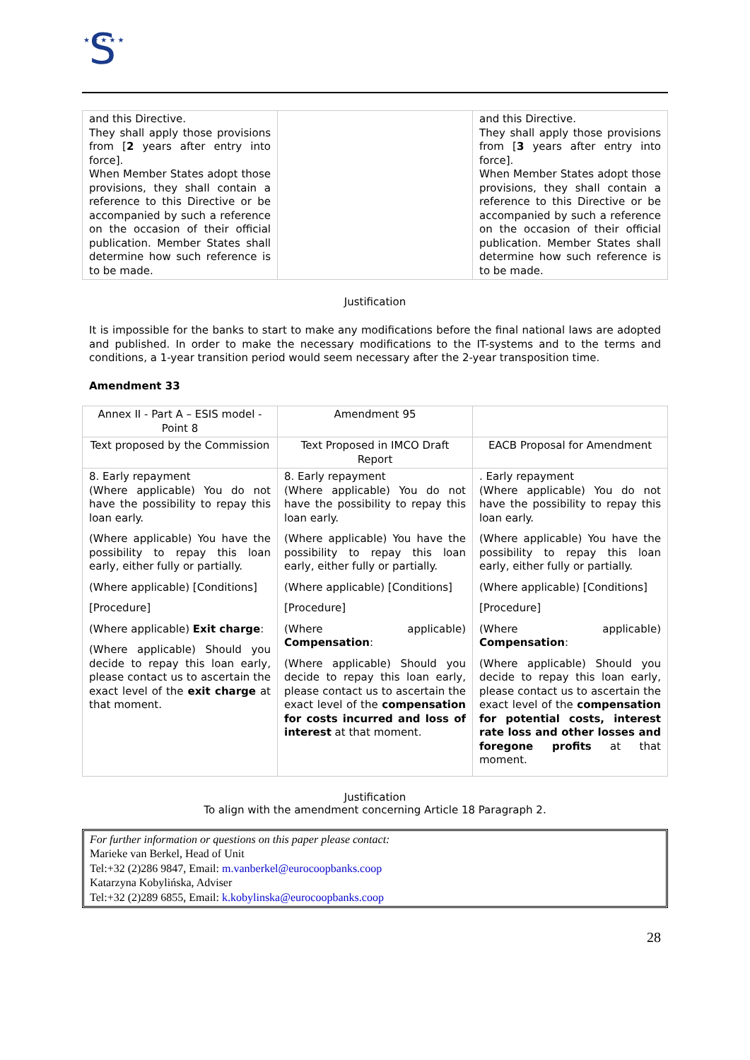S
★ ★ ★ ★ ★
| and this Directive. They shall apply those provisions from [ 2 years after entry into force]. When Member States adopt those provisions, they shall contain a reference to this Directive or be accompanied by such a reference on the occasion of their official publication. Member States shall determine how such reference is to be made. | | and this Directive. They shall apply those provisions from [ 3 years after entry into force]. When Member States adopt those provisions, they shall contain a reference to this Directive or be accompanied by such a reference on the occasion of their official publication. Member States shall determine how such reference is to be made. |
Justification
It is impossible for the banks to start to make any modifications before the final national laws are adopted and published. In order to make the necessary modifications to the IT-systems and to the terms and conditions, a 1-year transition period would seem necessary after the 2-year transposition time.
Amendment 33
| Annex II - Part A – ESIS model - Point 8 | Amendment 95 | |
| Text proposed by the Commission | Text Proposed in IMCO Draft Report | EACB Proposal for Amendment |
| 8. Early repayment (Where applicable) You do not have the possibility to repay this loan early. (Where applicable) You have the possibility to repay this loan early, either fully or partially. (Where applicable) [Conditions] [Procedure] (Where applicable) Exit charge : (Where applicable) Should you decide to repay this loan early, please contact us to ascertain the exact level of the exit charge at that moment. | 8. Early repayment (Where applicable) You do not have the possibility to repay this loan early. (Where applicable) You have the possibility to repay this loan early, either fully or partially. (Where applicable) [Conditions] [Procedure] (Where applicable) Compensation : (Where applicable) Should you decide to repay this loan early, please contact us to ascertain the exact level of the compensation for costs incurred and loss of interest at that moment. | . Early repayment (Where applicable) You do not have the possibility to repay this loan early. (Where applicable) You have the possibility to repay this loan early, either fully or partially. (Where applicable) [Conditions] [Procedure] (Where applicable) Compensation : (Where applicable) Should you decide to repay this loan early, please contact us to ascertain the exact level of the compensation for potential costs, interest rate loss and other losses and foregone profits at that moment. |
Justification
To align with the amendment concerning Article 18 Paragraph 2.
For further information or questions on this paper please contact:
Marieke van Berkel, Head of Unit
Tel:+32 (2)286 9847, Email: m.vanberkel@eurocoopbanks.coop
Katarzyna Kobylińska, Adviser
Tel:+32 (2)289 6855, Email: k.kobylinska@eurocoopbanks.coop
28